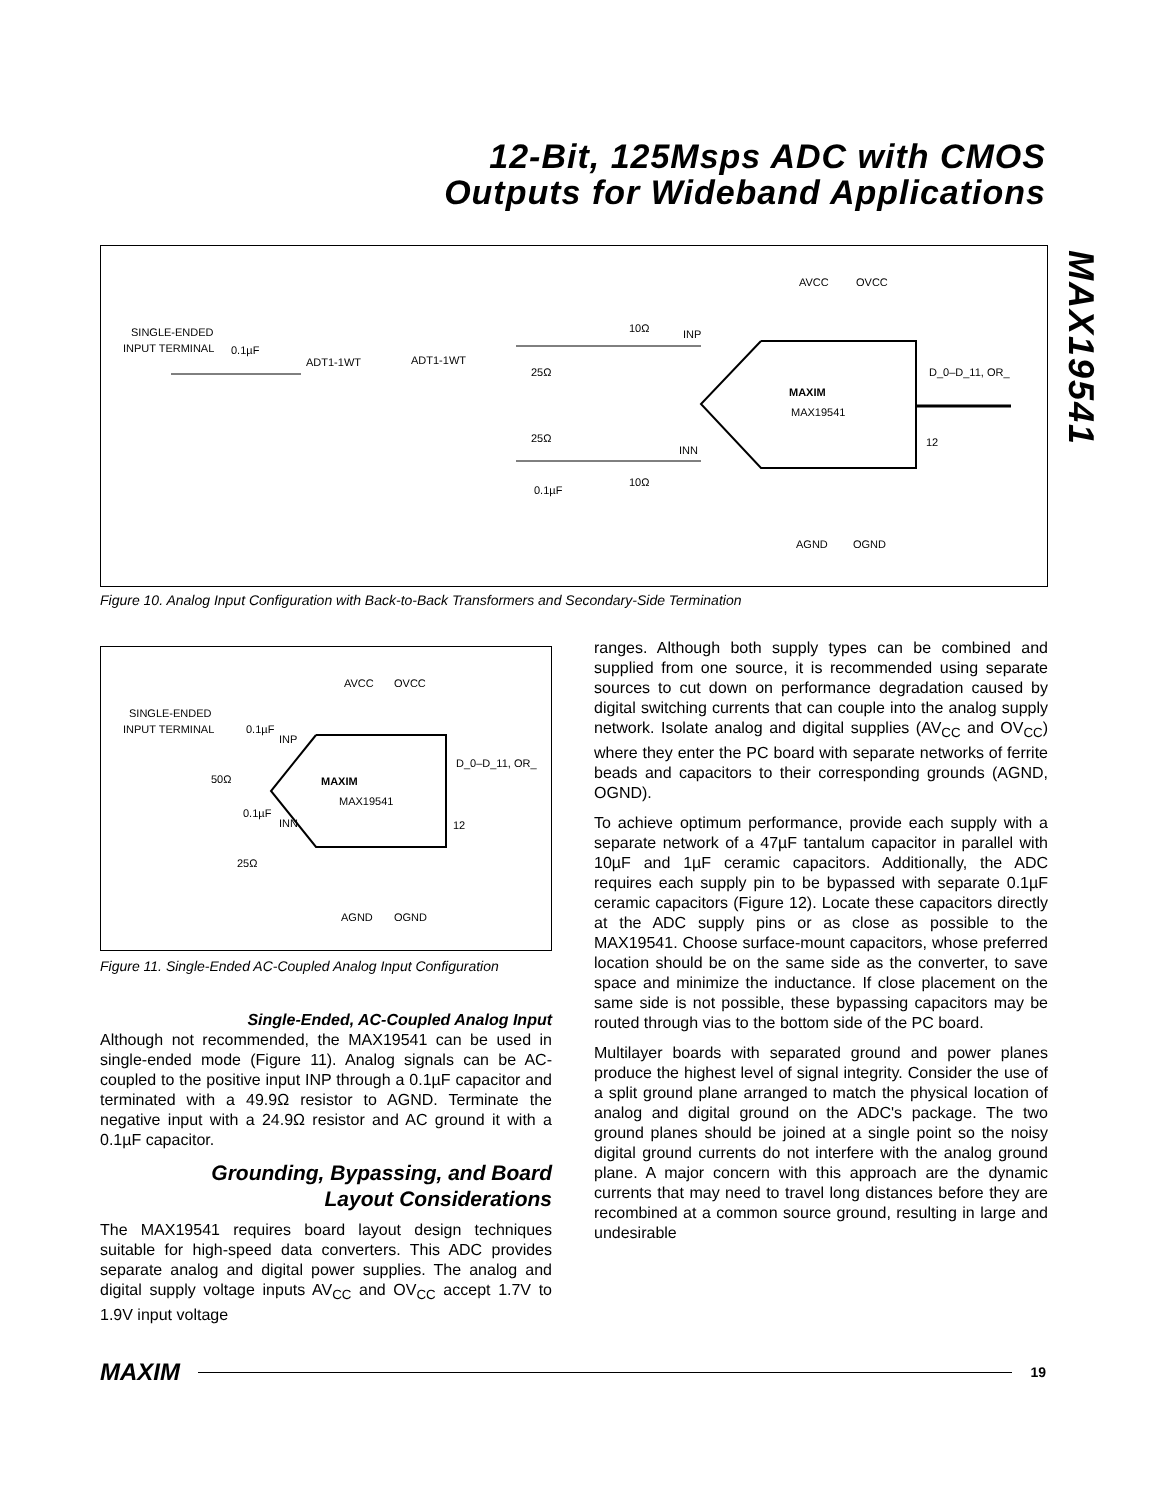12-Bit, 125Msps ADC with CMOS
Outputs for Wideband Applications
MAX19541
SINGLE-ENDED
INPUT TERMINAL
0.1µF
ADT1-1WT
ADT1-1WT
25Ω
25Ω
10Ω
INP
INN
10Ω
0.1µF
AVCC
OVCC
MAXIM
MAX19541
D_0–D_11, OR_
12
AGND
OGND
Figure 10. Analog Input Configuration with Back-to-Back Transformers and Secondary-Side Termination
SINGLE-ENDED
INPUT TERMINAL
0.1µF
INP
AVCC
OVCC
MAXIM
MAX19541
D_0–D_11, OR_
12
50Ω
0.1µF
INN
25Ω
AGND
OGND
Figure 11. Single-Ended AC-Coupled Analog Input Configuration
Single-Ended, AC-Coupled Analog Input
Although not recommended, the MAX19541 can be used in single-ended mode (Figure 11). Analog signals can be AC-coupled to the positive input INP through a 0.1µF capacitor and terminated with a 49.9Ω resistor to AGND. Terminate the negative input with a 24.9Ω resistor and AC ground it with a 0.1µF capacitor.
Grounding, Bypassing, and Board
Layout Considerations
The MAX19541 requires board layout design techniques suitable for high-speed data converters. This ADC provides separate analog and digital power supplies. The analog and digital supply voltage inputs AV<sub>CC</sub> and OV<sub>CC</sub> accept 1.7V to 1.9V input voltage
ranges. Although both supply types can be combined and supplied from one source, it is recommended using separate sources to cut down on performance degradation caused by digital switching currents that can couple into the analog supply network. Isolate analog and digital supplies (AV<sub>CC</sub> and OV<sub>CC</sub>) where they enter the PC board with separate networks of ferrite beads and capacitors to their corresponding grounds (AGND, OGND).
To achieve optimum performance, provide each supply with a separate network of a 47µF tantalum capacitor in parallel with 10µF and 1µF ceramic capacitors. Additionally, the ADC requires each supply pin to be bypassed with separate 0.1µF ceramic capacitors (Figure 12). Locate these capacitors directly at the ADC supply pins or as close as possible to the MAX19541. Choose surface-mount capacitors, whose preferred location should be on the same side as the converter, to save space and minimize the inductance. If close placement on the same side is not possible, these bypassing capacitors may be routed through vias to the bottom side of the PC board.
Multilayer boards with separated ground and power planes produce the highest level of signal integrity. Consider the use of a split ground plane arranged to match the physical location of analog and digital ground on the ADC's package. The two ground planes should be joined at a single point so the noisy digital ground currents do not interfere with the analog ground plane. A major concern with this approach are the dynamic currents that may need to travel long distances before they are recombined at a common source ground, resulting in large and undesirable
MAXIM
19